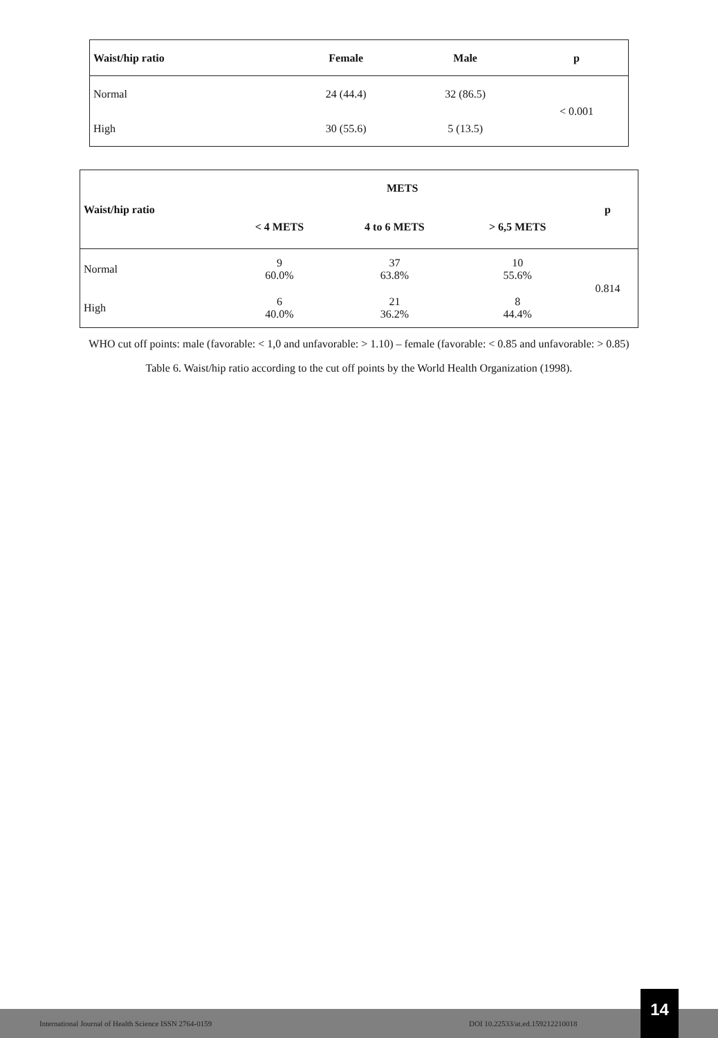| Waist/hip ratio | Female | Male | p |
| --- | --- | --- | --- |
| Normal | 24 (44.4) | 32 (86.5) | < 0.001 |
| High | 30 (55.6) | 5 (13.5) | |
| Waist/hip ratio | METS | | | p |
| --- | --- | --- | --- | --- |
| | < 4 METS | 4 to 6 METS | > 6,5 METS | |
| Normal | 9 60.0% | 37 63.8% | 10 55.6% | 0.814 |
| High | 6 40.0% | 21 36.2% | 8 44.4% | |
WHO cut off points: male (favorable: < 1,0 and unfavorable: > 1.10) – female (favorable: < 0.85 and unfavorable: > 0.85)
Table 6. Waist/hip ratio according to the cut off points by the World Health Organization (1998).
International Journal of Health Science ISSN 2764-0159 DOI 10.22533/at.ed.159212210018
14